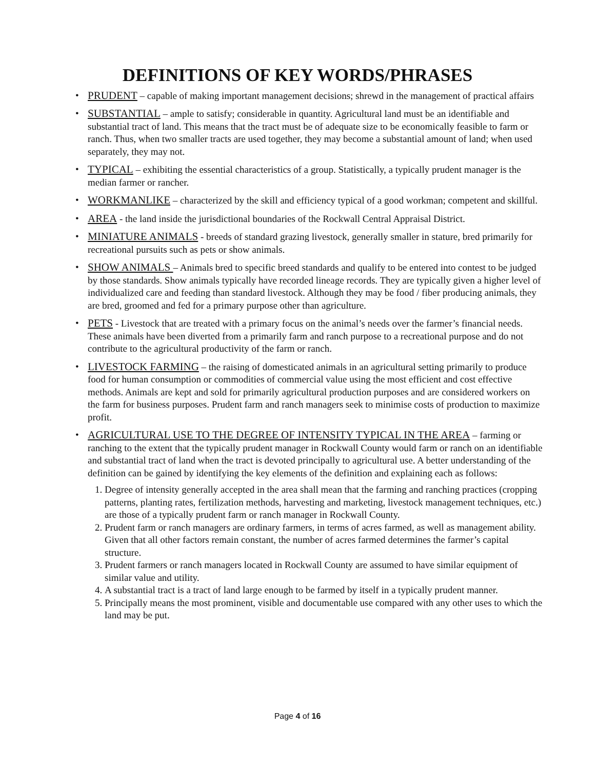DEFINITIONS OF KEY WORDS/PHRASES
PRUDENT – capable of making important management decisions; shrewd in the management of practical affairs
SUBSTANTIAL – ample to satisfy; considerable in quantity. Agricultural land must be an identifiable and substantial tract of land. This means that the tract must be of adequate size to be economically feasible to farm or ranch. Thus, when two smaller tracts are used together, they may become a substantial amount of land; when used separately, they may not.
TYPICAL – exhibiting the essential characteristics of a group. Statistically, a typically prudent manager is the median farmer or rancher.
WORKMANLIKE – characterized by the skill and efficiency typical of a good workman; competent and skillful.
AREA - the land inside the jurisdictional boundaries of the Rockwall Central Appraisal District.
MINIATURE ANIMALS - breeds of standard grazing livestock, generally smaller in stature, bred primarily for recreational pursuits such as pets or show animals.
SHOW ANIMALS – Animals bred to specific breed standards and qualify to be entered into contest to be judged by those standards. Show animals typically have recorded lineage records. They are typically given a higher level of individualized care and feeding than standard livestock. Although they may be food / fiber producing animals, they are bred, groomed and fed for a primary purpose other than agriculture.
PETS - Livestock that are treated with a primary focus on the animal’s needs over the farmer’s financial needs. These animals have been diverted from a primarily farm and ranch purpose to a recreational purpose and do not contribute to the agricultural productivity of the farm or ranch.
LIVESTOCK FARMING – the raising of domesticated animals in an agricultural setting primarily to produce food for human consumption or commodities of commercial value using the most efficient and cost effective methods. Animals are kept and sold for primarily agricultural production purposes and are considered workers on the farm for business purposes. Prudent farm and ranch managers seek to minimise costs of production to maximize profit.
AGRICULTURAL USE TO THE DEGREE OF INTENSITY TYPICAL IN THE AREA – farming or ranching to the extent that the typically prudent manager in Rockwall County would farm or ranch on an identifiable and substantial tract of land when the tract is devoted principally to agricultural use. A better understanding of the definition can be gained by identifying the key elements of the definition and explaining each as follows:
1. Degree of intensity generally accepted in the area shall mean that the farming and ranching practices (cropping patterns, planting rates, fertilization methods, harvesting and marketing, livestock management techniques, etc.) are those of a typically prudent farm or ranch manager in Rockwall County.
2. Prudent farm or ranch managers are ordinary farmers, in terms of acres farmed, as well as management ability. Given that all other factors remain constant, the number of acres farmed determines the farmer’s capital structure.
3. Prudent farmers or ranch managers located in Rockwall County are assumed to have similar equipment of similar value and utility.
4. A substantial tract is a tract of land large enough to be farmed by itself in a typically prudent manner.
5. Principally means the most prominent, visible and documentable use compared with any other uses to which the land may be put.
Page 4 of 16